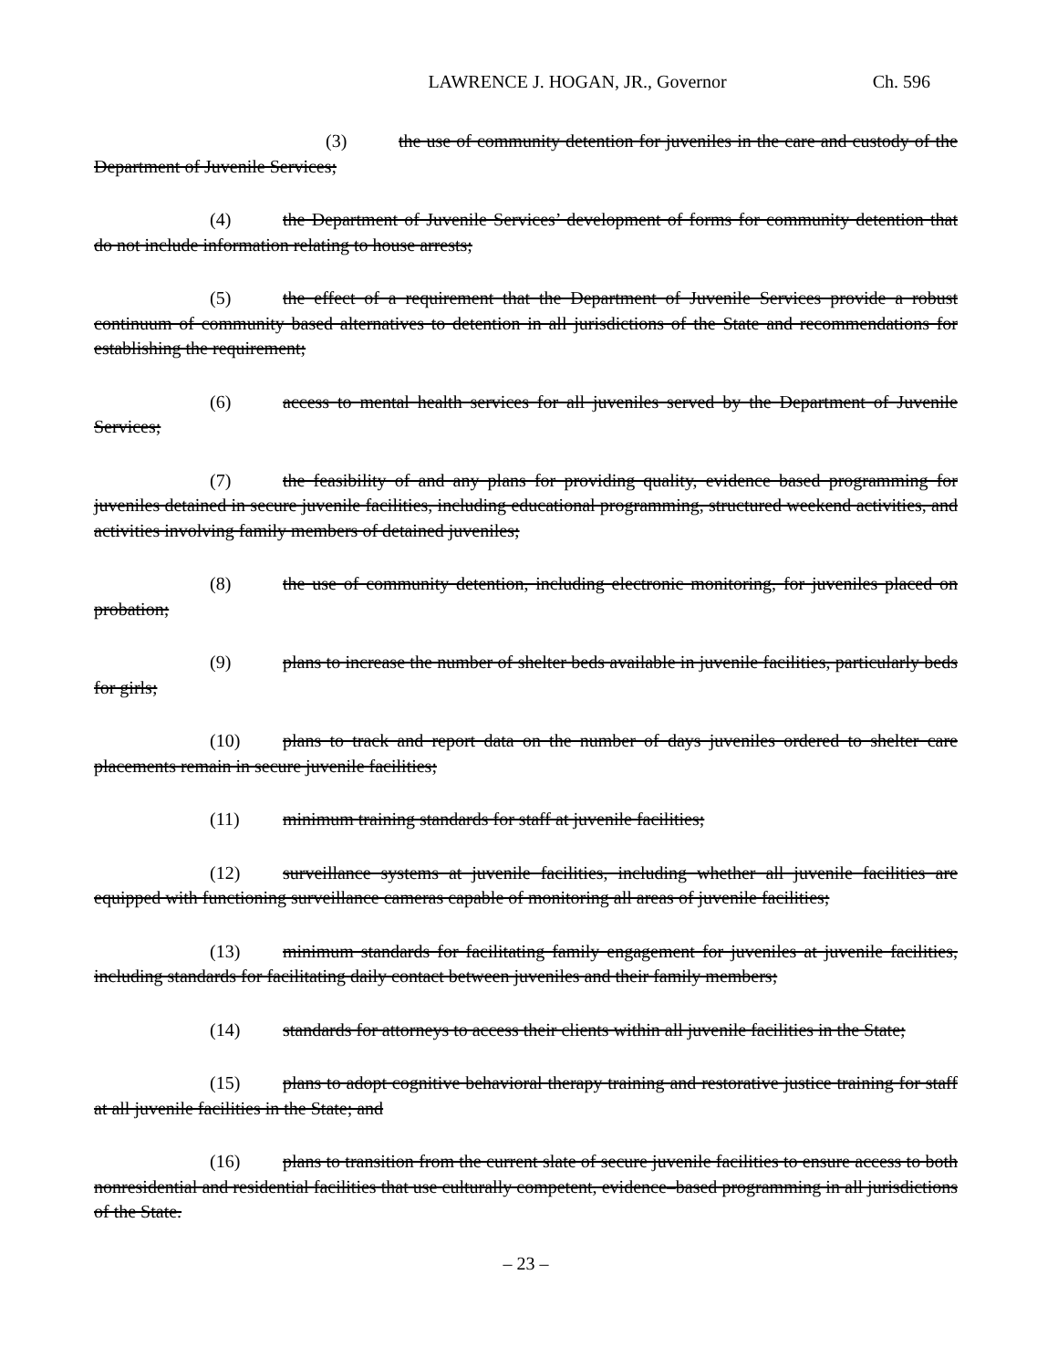LAWRENCE J. HOGAN, JR., Governor Ch. 596
(3) the use of community detention for juveniles in the care and custody of the Department of Juvenile Services;
(4) the Department of Juvenile Services’ development of forms for community detention that do not include information relating to house arrests;
(5) the effect of a requirement that the Department of Juvenile Services provide a robust continuum of community based alternatives to detention in all jurisdictions of the State and recommendations for establishing the requirement;
(6) access to mental health services for all juveniles served by the Department of Juvenile Services;
(7) the feasibility of and any plans for providing quality, evidence based programming for juveniles detained in secure juvenile facilities, including educational programming, structured weekend activities, and activities involving family members of detained juveniles;
(8) the use of community detention, including electronic monitoring, for juveniles placed on probation;
(9) plans to increase the number of shelter beds available in juvenile facilities, particularly beds for girls;
(10) plans to track and report data on the number of days juveniles ordered to shelter care placements remain in secure juvenile facilities;
(11) minimum training standards for staff at juvenile facilities;
(12) surveillance systems at juvenile facilities, including whether all juvenile facilities are equipped with functioning surveillance cameras capable of monitoring all areas of juvenile facilities;
(13) minimum standards for facilitating family engagement for juveniles at juvenile facilities, including standards for facilitating daily contact between juveniles and their family members;
(14) standards for attorneys to access their clients within all juvenile facilities in the State;
(15) plans to adopt cognitive behavioral therapy training and restorative justice training for staff at all juvenile facilities in the State; and
(16) plans to transition from the current slate of secure juvenile facilities to ensure access to both nonresidential and residential facilities that use culturally competent, evidence–based programming in all jurisdictions of the State.
– 23 –